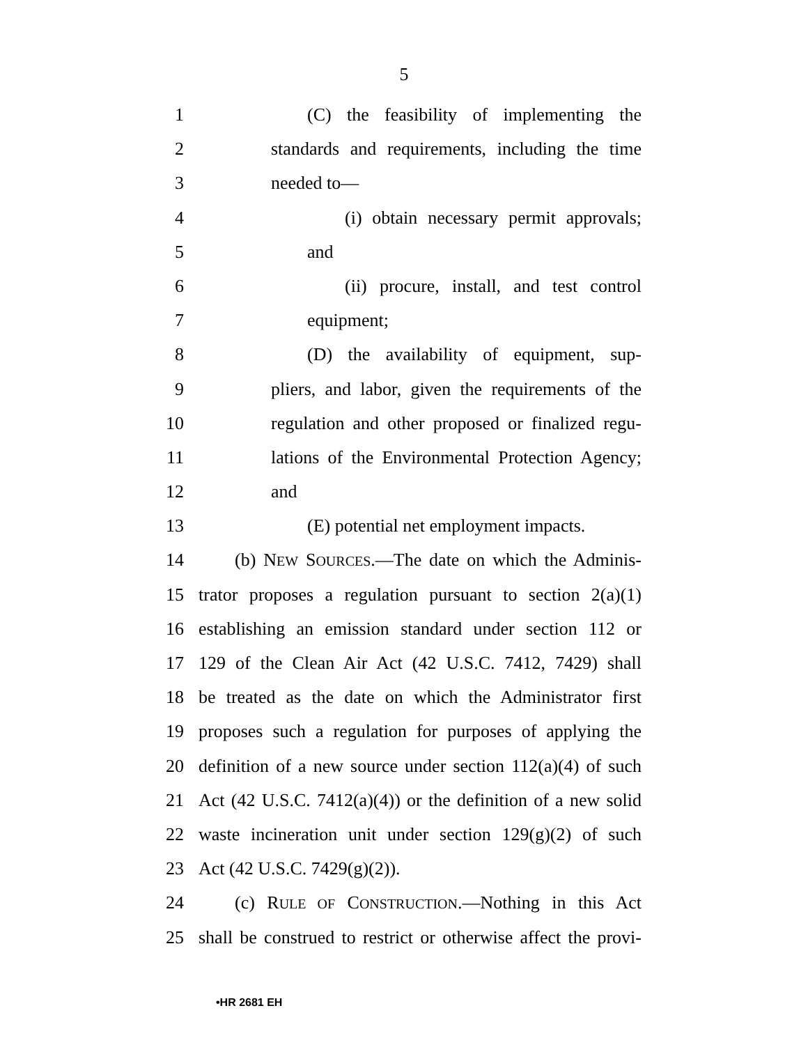5
1 (C) the feasibility of implementing the
2 standards and requirements, including the time
3 needed to—
4 (i) obtain necessary permit approvals;
5 and
6 (ii) procure, install, and test control
7 equipment;
8 (D) the availability of equipment, sup-
9 pliers, and labor, given the requirements of the
10 regulation and other proposed or finalized regu-
11 lations of the Environmental Protection Agency;
12 and
13 (E) potential net employment impacts.
14 (b) NEW SOURCES.—The date on which the Adminis-
15 trator proposes a regulation pursuant to section 2(a)(1)
16 establishing an emission standard under section 112 or
17 129 of the Clean Air Act (42 U.S.C. 7412, 7429) shall
18 be treated as the date on which the Administrator first
19 proposes such a regulation for purposes of applying the
20 definition of a new source under section 112(a)(4) of such
21 Act (42 U.S.C. 7412(a)(4)) or the definition of a new solid
22 waste incineration unit under section 129(g)(2) of such
23 Act (42 U.S.C. 7429(g)(2)).
24 (c) RULE OF CONSTRUCTION.—Nothing in this Act
25 shall be construed to restrict or otherwise affect the provi-
•HR 2681 EH